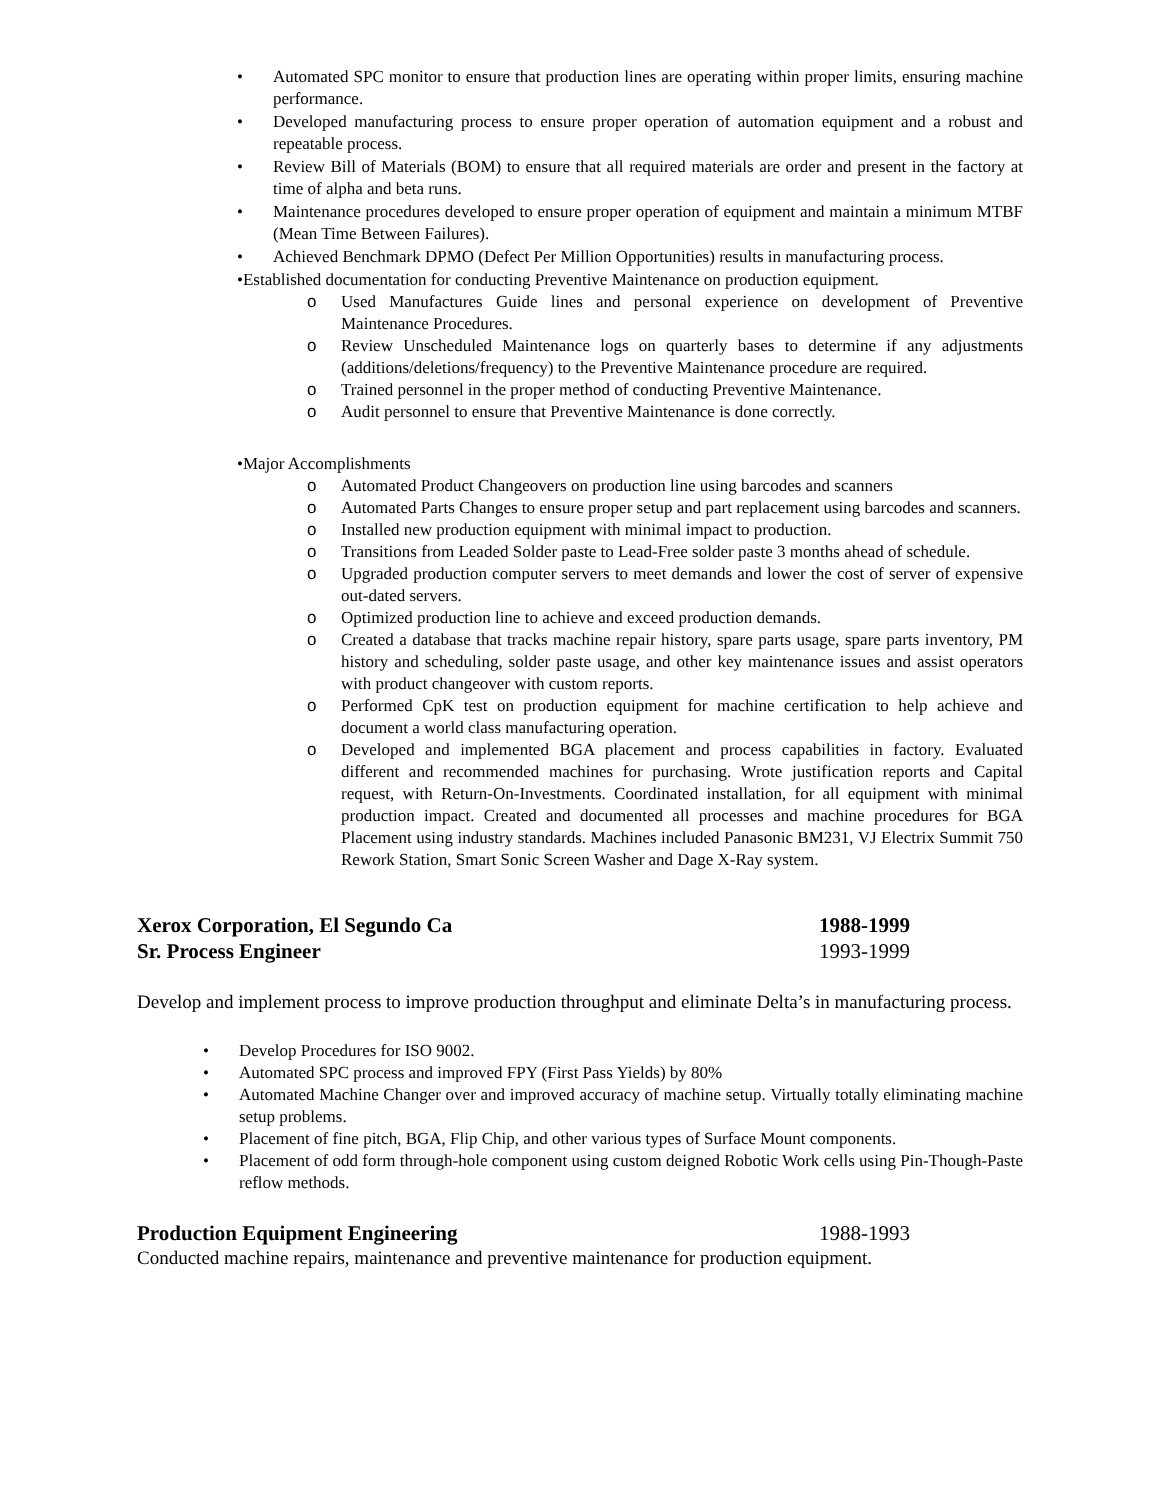• Automated SPC monitor to ensure that production lines are operating within proper limits, ensuring machine performance.
• Developed manufacturing process to ensure proper operation of automation equipment and a robust and repeatable process.
• Review Bill of Materials (BOM) to ensure that all required materials are order and present in the factory at time of alpha and beta runs.
• Maintenance procedures developed to ensure proper operation of equipment and maintain a minimum MTBF (Mean Time Between Failures).
• Achieved Benchmark DPMO (Defect Per Million Opportunities) results in manufacturing process.
• Established documentation for conducting Preventive Maintenance on production equipment.
o Used Manufactures Guide lines and personal experience on development of Preventive Maintenance Procedures.
o Review Unscheduled Maintenance logs on quarterly bases to determine if any adjustments (additions/deletions/frequency) to the Preventive Maintenance procedure are required.
o Trained personnel in the proper method of conducting Preventive Maintenance.
o Audit personnel to ensure that Preventive Maintenance is done correctly.
• Major Accomplishments
o Automated Product Changeovers on production line using barcodes and scanners
o Automated Parts Changes to ensure proper setup and part replacement using barcodes and scanners.
o Installed new production equipment with minimal impact to production.
o Transitions from Leaded Solder paste to Lead-Free solder paste 3 months ahead of schedule.
o Upgraded production computer servers to meet demands and lower the cost of server of expensive out-dated servers.
o Optimized production line to achieve and exceed production demands.
o Created a database that tracks machine repair history, spare parts usage, spare parts inventory, PM history and scheduling, solder paste usage, and other key maintenance issues and assist operators with product changeover with custom reports.
o Performed CpK test on production equipment for machine certification to help achieve and document a world class manufacturing operation.
o Developed and implemented BGA placement and process capabilities in factory. Evaluated different and recommended machines for purchasing. Wrote justification reports and Capital request, with Return-On-Investments. Coordinated installation, for all equipment with minimal production impact. Created and documented all processes and machine procedures for BGA Placement using industry standards. Machines included Panasonic BM231, VJ Electrix Summit 750 Rework Station, Smart Sonic Screen Washer and Dage X-Ray system.
Xerox Corporation, El Segundo Ca 1988-1999
Sr. Process Engineer 1993-1999
Develop and implement process to improve production throughput and eliminate Delta’s in manufacturing process.
• Develop Procedures for ISO 9002.
• Automated SPC process and improved FPY (First Pass Yields) by 80%
• Automated Machine Changer over and improved accuracy of machine setup. Virtually totally eliminating machine setup problems.
• Placement of fine pitch, BGA, Flip Chip, and other various types of Surface Mount components.
• Placement of odd form through-hole component using custom deigned Robotic Work cells using Pin-Though-Paste reflow methods.
Production Equipment Engineering 1988-1993
Conducted machine repairs, maintenance and preventive maintenance for production equipment.